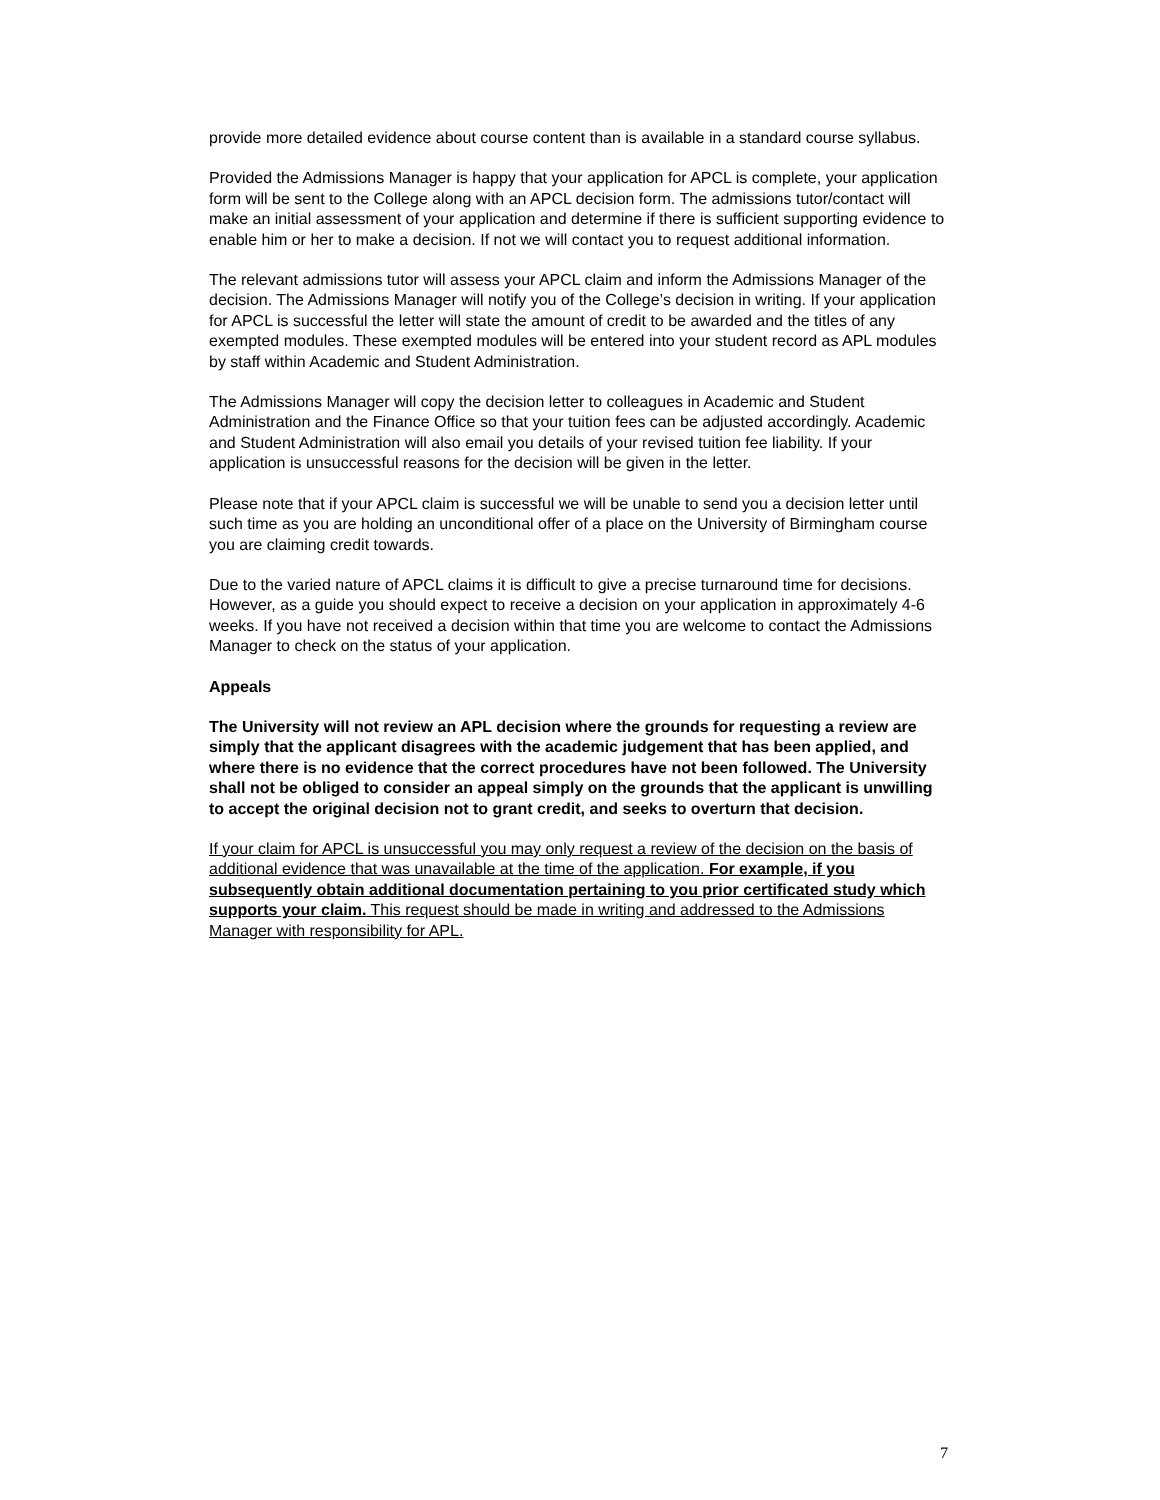provide more detailed evidence about course content than is available in a standard course syllabus.
Provided the Admissions Manager is happy that your application for APCL is complete, your application form will be sent to the College along with an APCL decision form. The admissions tutor/contact will make an initial assessment of your application and determine if there is sufficient supporting evidence to enable him or her to make a decision. If not we will contact you to request additional information.
The relevant admissions tutor will assess your APCL claim and inform the Admissions Manager of the decision. The Admissions Manager will notify you of the College’s decision in writing. If your application for APCL is successful the letter will state the amount of credit to be awarded and the titles of any exempted modules. These exempted modules will be entered into your student record as APL modules by staff within Academic and Student Administration.
The Admissions Manager will copy the decision letter to colleagues in Academic and Student Administration and the Finance Office so that your tuition fees can be adjusted accordingly. Academic and Student Administration will also email you details of your revised tuition fee liability. If your application is unsuccessful reasons for the decision will be given in the letter.
Please note that if your APCL claim is successful we will be unable to send you a decision letter until such time as you are holding an unconditional offer of a place on the University of Birmingham course you are claiming credit towards.
Due to the varied nature of APCL claims it is difficult to give a precise turnaround time for decisions. However, as a guide you should expect to receive a decision on your application in approximately 4-6 weeks. If you have not received a decision within that time you are welcome to contact the Admissions Manager to check on the status of your application.
Appeals
The University will not review an APL decision where the grounds for requesting a review are simply that the applicant disagrees with the academic judgement that has been applied, and where there is no evidence that the correct procedures have not been followed. The University shall not be obliged to consider an appeal simply on the grounds that the applicant is unwilling to accept the original decision not to grant credit, and seeks to overturn that decision.
If your claim for APCL is unsuccessful you may only request a review of the decision on the basis of additional evidence that was unavailable at the time of the application. For example, if you subsequently obtain additional documentation pertaining to you prior certificated study which supports your claim. This request should be made in writing and addressed to the Admissions Manager with responsibility for APL.
7